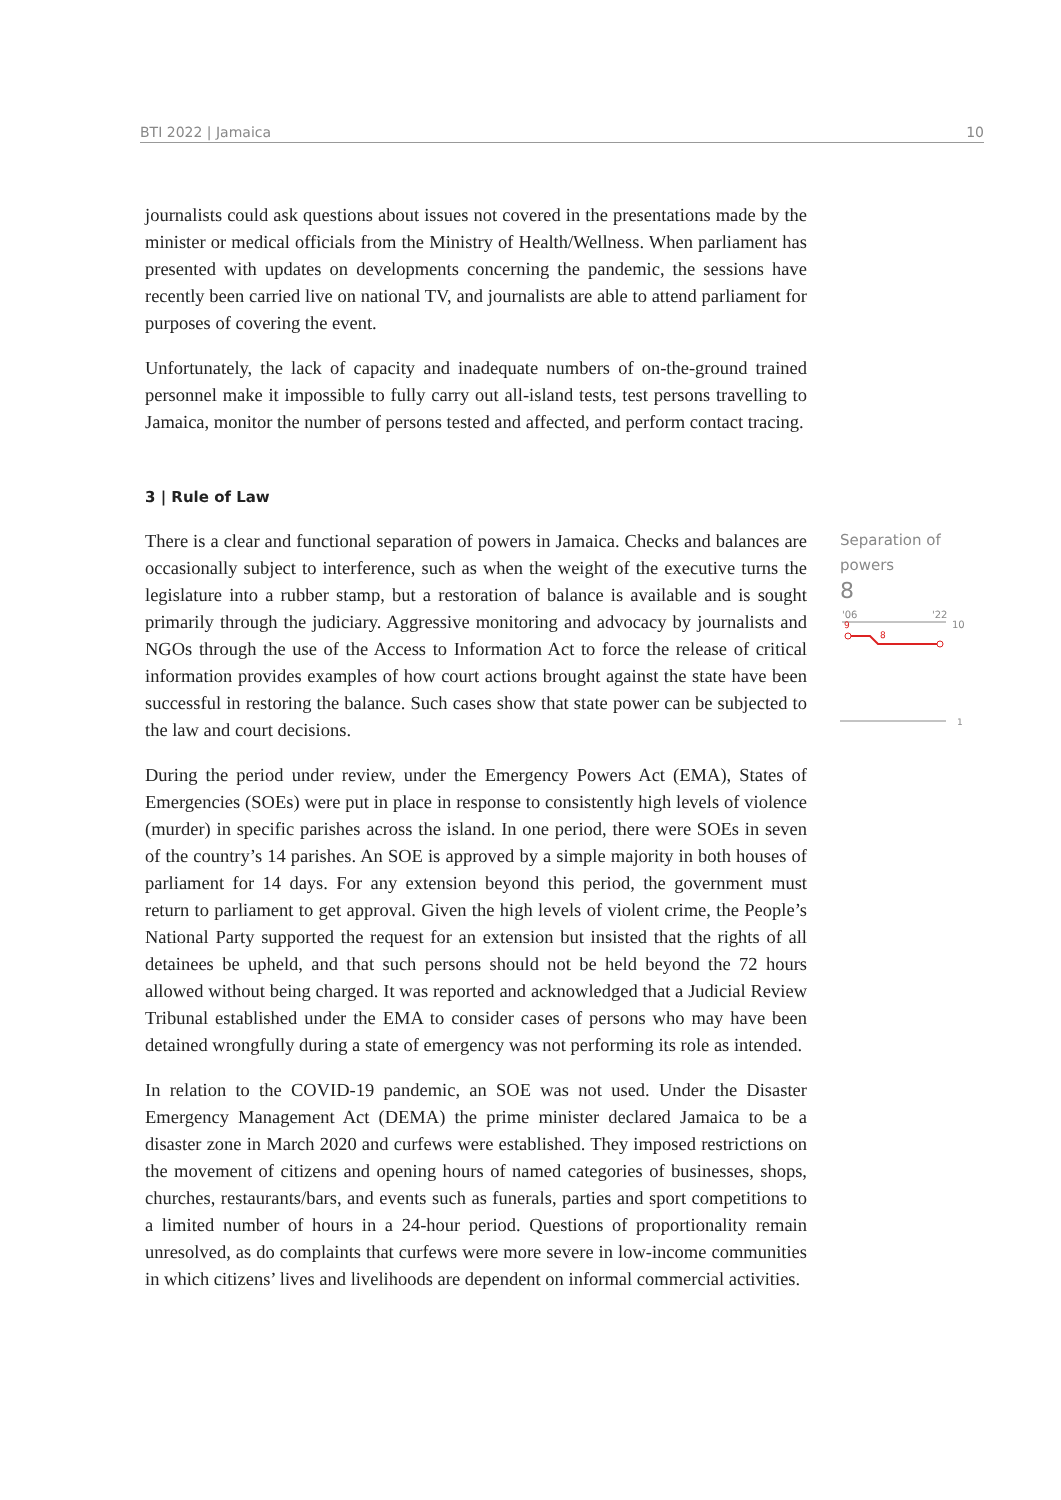BTI 2022 | Jamaica 10
journalists could ask questions about issues not covered in the presentations made by the minister or medical officials from the Ministry of Health/Wellness. When parliament has presented with updates on developments concerning the pandemic, the sessions have recently been carried live on national TV, and journalists are able to attend parliament for purposes of covering the event.
Unfortunately, the lack of capacity and inadequate numbers of on-the-ground trained personnel make it impossible to fully carry out all-island tests, test persons travelling to Jamaica, monitor the number of persons tested and affected, and perform contact tracing.
3 | Rule of Law
Separation of powers
8
'06
'22
10
9
8
1
There is a clear and functional separation of powers in Jamaica. Checks and balances are occasionally subject to interference, such as when the weight of the executive turns the legislature into a rubber stamp, but a restoration of balance is available and is sought primarily through the judiciary. Aggressive monitoring and advocacy by journalists and NGOs through the use of the Access to Information Act to force the release of critical information provides examples of how court actions brought against the state have been successful in restoring the balance. Such cases show that state power can be subjected to the law and court decisions.
During the period under review, under the Emergency Powers Act (EMA), States of Emergencies (SOEs) were put in place in response to consistently high levels of violence (murder) in specific parishes across the island. In one period, there were SOEs in seven of the country’s 14 parishes. An SOE is approved by a simple majority in both houses of parliament for 14 days. For any extension beyond this period, the government must return to parliament to get approval. Given the high levels of violent crime, the People’s National Party supported the request for an extension but insisted that the rights of all detainees be upheld, and that such persons should not be held beyond the 72 hours allowed without being charged. It was reported and acknowledged that a Judicial Review Tribunal established under the EMA to consider cases of persons who may have been detained wrongfully during a state of emergency was not performing its role as intended.
In relation to the COVID-19 pandemic, an SOE was not used. Under the Disaster Emergency Management Act (DEMA) the prime minister declared Jamaica to be a disaster zone in March 2020 and curfews were established. They imposed restrictions on the movement of citizens and opening hours of named categories of businesses, shops, churches, restaurants/bars, and events such as funerals, parties and sport competitions to a limited number of hours in a 24-hour period. Questions of proportionality remain unresolved, as do complaints that curfews were more severe in low-income communities in which citizens’ lives and livelihoods are dependent on informal commercial activities.